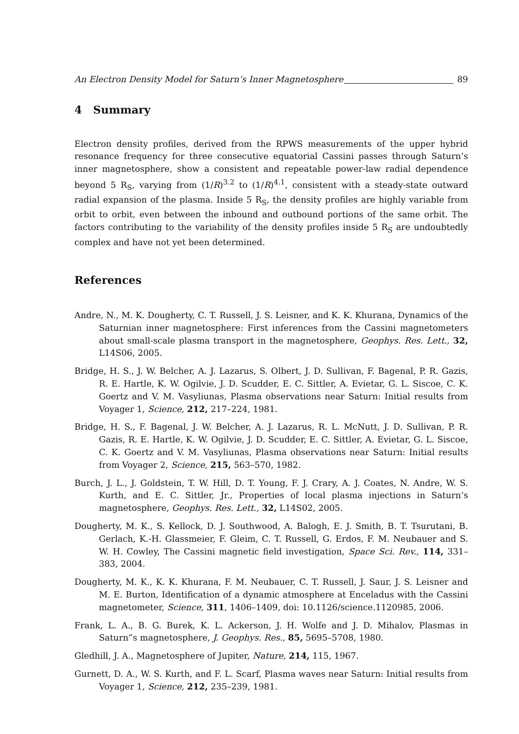An Electron Density Model for Saturn’s Inner Magnetosphere 89
4 Summary
Electron density profiles, derived from the RPWS measurements of the upper hybrid resonance frequency for three consecutive equatorial Cassini passes through Saturn’s inner magnetosphere, show a consistent and repeatable power-law radial dependence beyond 5 R<sub>S</sub>, varying from (1/R)<sup>3.2</sup> to (1/R)<sup>4.1</sup>, consistent with a steady-state outward radial expansion of the plasma. Inside 5 R<sub>S</sub>, the density profiles are highly variable from orbit to orbit, even between the inbound and outbound portions of the same orbit. The factors contributing to the variability of the density profiles inside 5 R<sub>S</sub> are undoubtedly complex and have not yet been determined.
References
Andre, N., M. K. Dougherty, C. T. Russell, J. S. Leisner, and K. K. Khurana, Dynamics of the Saturnian inner magnetosphere: First inferences from the Cassini magnetometers about small-scale plasma transport in the magnetosphere, Geophys. Res. Lett., 32, L14S06, 2005.
Bridge, H. S., J. W. Belcher, A. J. Lazarus, S. Olbert, J. D. Sullivan, F. Bagenal, P. R. Gazis, R. E. Hartle, K. W. Ogilvie, J. D. Scudder, E. C. Sittler, A. Evietar, G. L. Siscoe, C. K. Goertz and V. M. Vasyliunas, Plasma observations near Saturn: Initial results from Voyager 1, Science, 212, 217–224, 1981.
Bridge, H. S., F. Bagenal, J. W. Belcher, A. J. Lazarus, R. L. McNutt, J. D. Sullivan, P. R. Gazis, R. E. Hartle, K. W. Ogilvie, J. D. Scudder, E. C. Sittler, A. Evietar, G. L. Siscoe, C. K. Goertz and V. M. Vasyliunas, Plasma observations near Saturn: Initial results from Voyager 2, Science, 215, 563–570, 1982.
Burch, J. L., J. Goldstein, T. W. Hill, D. T. Young, F. J. Crary, A. J. Coates, N. Andre, W. S. Kurth, and E. C. Sittler, Jr., Properties of local plasma injections in Saturn’s magnetosphere, Geophys. Res. Lett., 32, L14S02, 2005.
Dougherty, M. K., S. Kellock, D. J. Southwood, A. Balogh, E. J. Smith, B. T. Tsurutani, B. Gerlach, K.-H. Glassmeier, F. Gleim, C. T. Russell, G. Erdos, F. M. Neubauer and S. W. H. Cowley, The Cassini magnetic field investigation, Space Sci. Rev., 114, 331–383, 2004.
Dougherty, M. K., K. K. Khurana, F. M. Neubauer, C. T. Russell, J. Saur, J. S. Leisner and M. E. Burton, Identification of a dynamic atmosphere at Enceladus with the Cassini magnetometer, Science, 311, 1406–1409, doi: 10.1126/science.1120985, 2006.
Frank, L. A., B. G. Burek, K. L. Ackerson, J. H. Wolfe and J. D. Mihalov, Plasmas in Saturn”s magnetosphere, J. Geophys. Res., 85, 5695–5708, 1980.
Gledhill, J. A., Magnetosphere of Jupiter, Nature, 214, 115, 1967.
Gurnett, D. A., W. S. Kurth, and F. L. Scarf, Plasma waves near Saturn: Initial results from Voyager 1, Science, 212, 235–239, 1981.